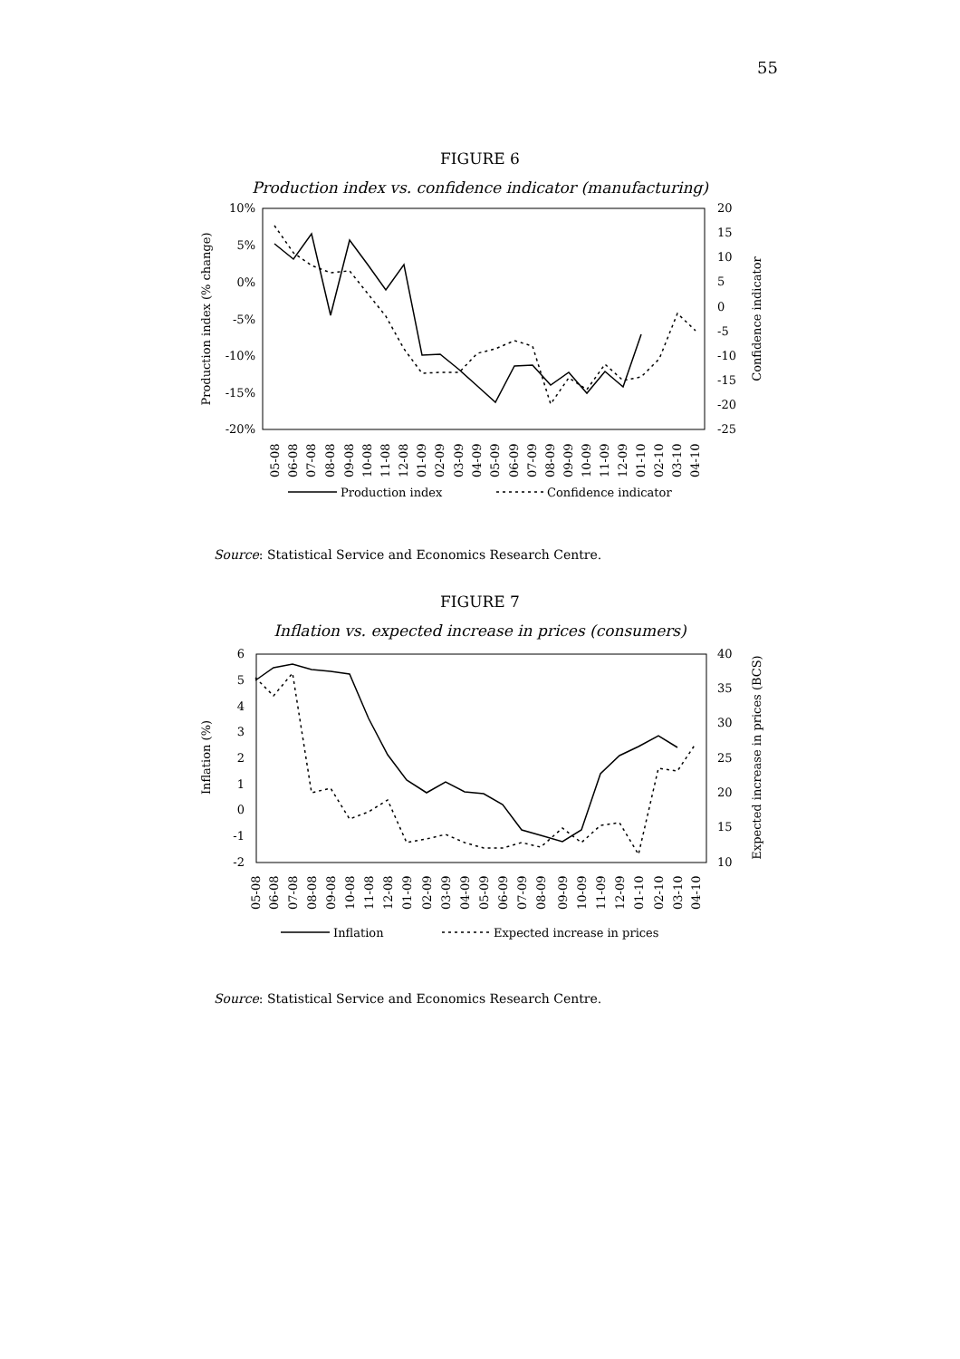55
FIGURE 6
Production index vs. confidence indicator (manufacturing)
10%
5%
0%
-5%
-10%
-15%
-20%
20
15
10
5
0
-5
-10
-15
-20
-25
Production index (% change)
Confidence indicator
05-08
06-08
07-08
08-08
09-08
10-08
11-08
12-08
01-09
02-09
03-09
04-09
05-09
06-09
07-09
08-09
09-09
10-09
11-09
12-09
01-10
02-10
03-10
04-10
Production index
Confidence indicator
Source: Statistical Service and Economics Research Centre.
FIGURE 7
Inflation vs. expected increase in prices (consumers)
6
5
4
3
2
1
0
-1
-2
40
35
30
25
20
15
10
Inflation (%)
Expected increase in prices (BCS)
05-08
06-08
07-08
08-08
09-08
10-08
11-08
12-08
01-09
02-09
03-09
04-09
05-09
06-09
07-09
08-09
09-09
10-09
11-09
12-09
01-10
02-10
03-10
04-10
Inflation
Expected increase in prices
Source: Statistical Service and Economics Research Centre.